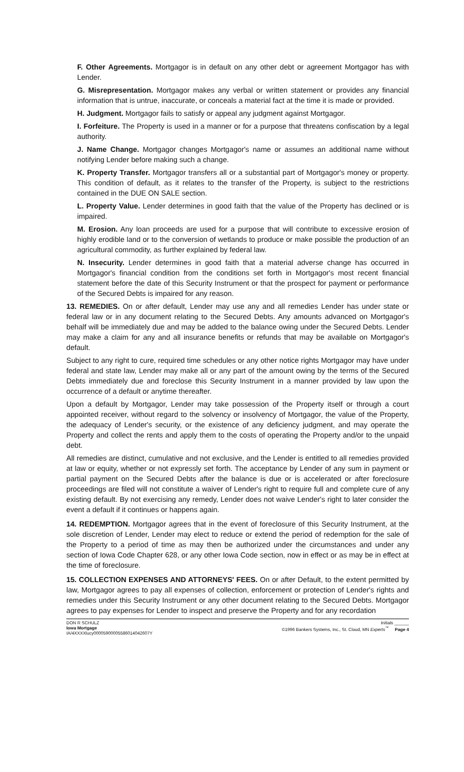F. Other Agreements. Mortgagor is in default on any other debt or agreement Mortgagor has with Lender.
G. Misrepresentation. Mortgagor makes any verbal or written statement or provides any financial information that is untrue, inaccurate, or conceals a material fact at the time it is made or provided.
H. Judgment. Mortgagor fails to satisfy or appeal any judgment against Mortgagor.
I. Forfeiture. The Property is used in a manner or for a purpose that threatens confiscation by a legal authority.
J. Name Change. Mortgagor changes Mortgagor's name or assumes an additional name without notifying Lender before making such a change.
K. Property Transfer. Mortgagor transfers all or a substantial part of Mortgagor's money or property. This condition of default, as it relates to the transfer of the Property, is subject to the restrictions contained in the DUE ON SALE section.
L. Property Value. Lender determines in good faith that the value of the Property has declined or is impaired.
M. Erosion. Any loan proceeds are used for a purpose that will contribute to excessive erosion of highly erodible land or to the conversion of wetlands to produce or make possible the production of an agricultural commodity, as further explained by federal law.
N. Insecurity. Lender determines in good faith that a material adverse change has occurred in Mortgagor's financial condition from the conditions set forth in Mortgagor's most recent financial statement before the date of this Security Instrument or that the prospect for payment or performance of the Secured Debts is impaired for any reason.
13. REMEDIES. On or after default, Lender may use any and all remedies Lender has under state or federal law or in any document relating to the Secured Debts. Any amounts advanced on Mortgagor's behalf will be immediately due and may be added to the balance owing under the Secured Debts. Lender may make a claim for any and all insurance benefits or refunds that may be available on Mortgagor's default.
Subject to any right to cure, required time schedules or any other notice rights Mortgagor may have under federal and state law, Lender may make all or any part of the amount owing by the terms of the Secured Debts immediately due and foreclose this Security Instrument in a manner provided by law upon the occurrence of a default or anytime thereafter.
Upon a default by Mortgagor, Lender may take possession of the Property itself or through a court appointed receiver, without regard to the solvency or insolvency of Mortgagor, the value of the Property, the adequacy of Lender's security, or the existence of any deficiency judgment, and may operate the Property and collect the rents and apply them to the costs of operating the Property and/or to the unpaid debt.
All remedies are distinct, cumulative and not exclusive, and the Lender is entitled to all remedies provided at law or equity, whether or not expressly set forth. The acceptance by Lender of any sum in payment or partial payment on the Secured Debts after the balance is due or is accelerated or after foreclosure proceedings are filed will not constitute a waiver of Lender's right to require full and complete cure of any existing default. By not exercising any remedy, Lender does not waive Lender's right to later consider the event a default if it continues or happens again.
14. REDEMPTION. Mortgagor agrees that in the event of foreclosure of this Security Instrument, at the sole discretion of Lender, Lender may elect to reduce or extend the period of redemption for the sale of the Property to a period of time as may then be authorized under the circumstances and under any section of Iowa Code Chapter 628, or any other Iowa Code section, now in effect or as may be in effect at the time of foreclosure.
15. COLLECTION EXPENSES AND ATTORNEYS' FEES. On or after Default, to the extent permitted by law, Mortgagor agrees to pay all expenses of collection, enforcement or protection of Lender's rights and remedies under this Security Instrument or any other document relating to the Secured Debts. Mortgagor agrees to pay expenses for Lender to inspect and preserve the Property and for any recordation
DON R SCHULZ
Iowa Mortgage
IA/4XXXXlucy00005900005586014042607Y
Initials ______
©1996 Bankers Systems, Inc., St. Cloud, MN Experts<sup>™</sup> Page 4